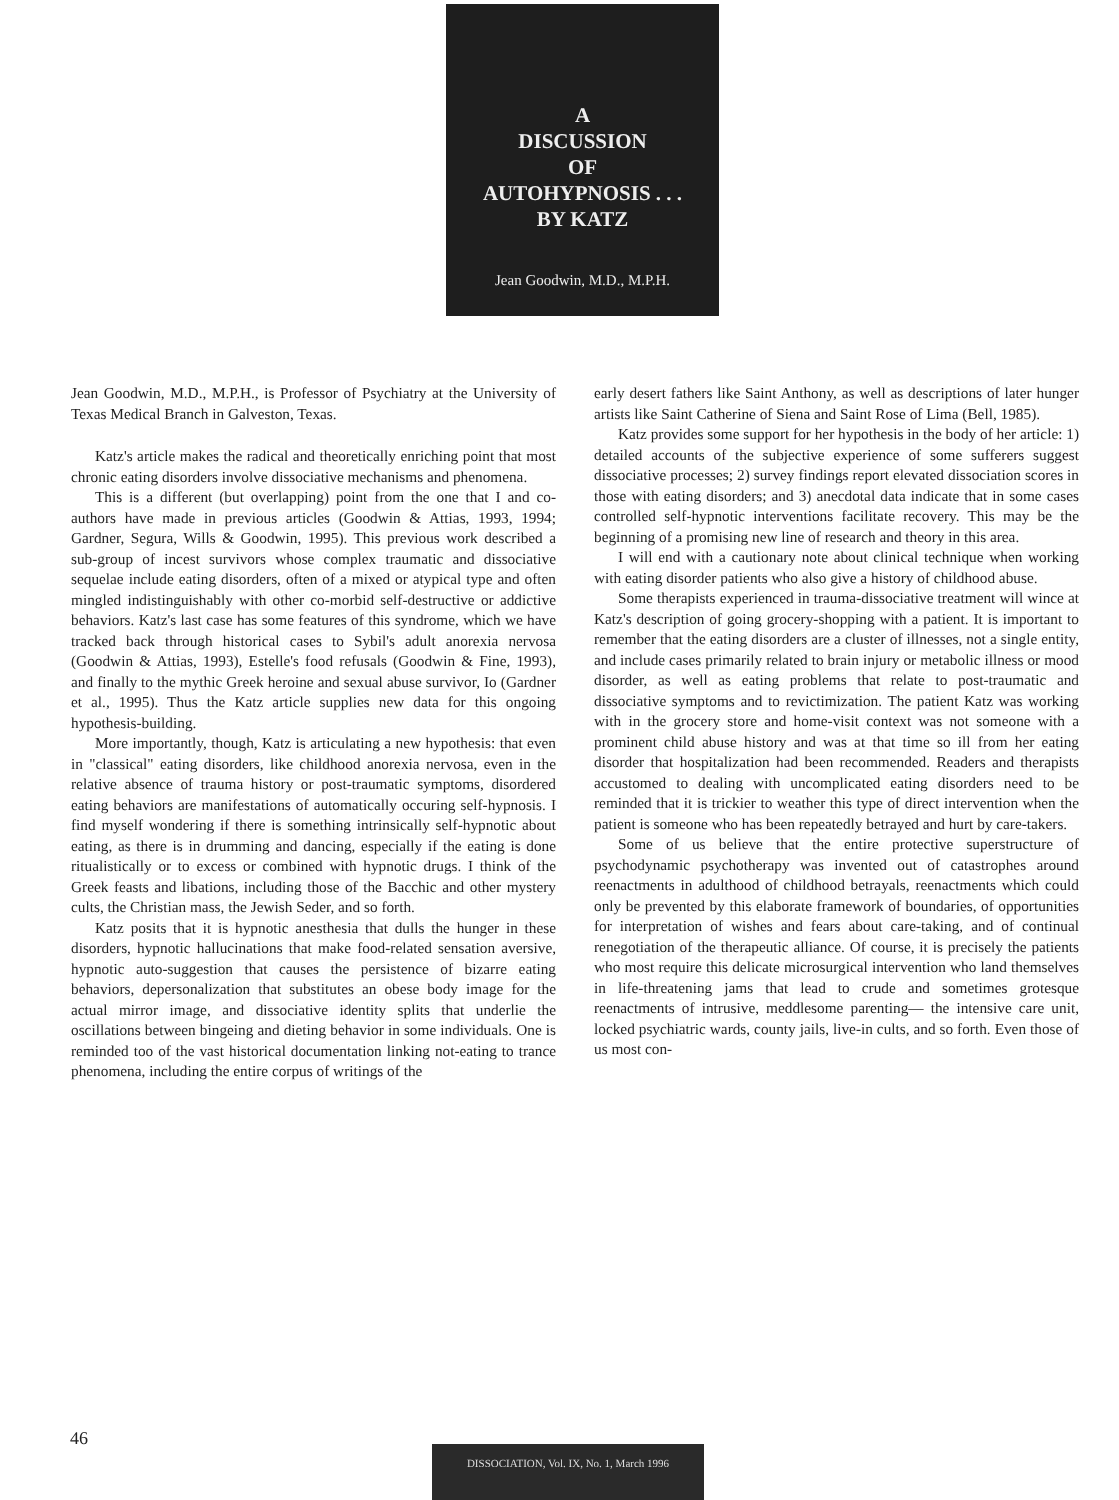A
DISCUSSION
OF
AUTOHYPNOSIS . . .
BY KATZ
Jean Goodwin, M.D., M.P.H.
Jean Goodwin, M.D., M.P.H., is Professor of Psychiatry at the University of Texas Medical Branch in Galveston, Texas.
Katz's article makes the radical and theoretically enriching point that most chronic eating disorders involve dissociative mechanisms and phenomena.
This is a different (but overlapping) point from the one that I and co-authors have made in previous articles (Goodwin & Attias, 1993, 1994; Gardner, Segura, Wills & Goodwin, 1995). This previous work described a sub-group of incest survivors whose complex traumatic and dissociative sequelae include eating disorders, often of a mixed or atypical type and often mingled indistinguishably with other co-morbid self-destructive or addictive behaviors. Katz's last case has some features of this syndrome, which we have tracked back through historical cases to Sybil's adult anorexia nervosa (Goodwin & Attias, 1993), Estelle's food refusals (Goodwin & Fine, 1993), and finally to the mythic Greek heroine and sexual abuse survivor, Io (Gardner et al., 1995). Thus the Katz article supplies new data for this ongoing hypothesis-building.
More importantly, though, Katz is articulating a new hypothesis: that even in "classical" eating disorders, like childhood anorexia nervosa, even in the relative absence of trauma history or post-traumatic symptoms, disordered eating behaviors are manifestations of automatically occuring self-hypnosis. I find myself wondering if there is something intrinsically self-hypnotic about eating, as there is in drumming and dancing, especially if the eating is done ritualistically or to excess or combined with hypnotic drugs. I think of the Greek feasts and libations, including those of the Bacchic and other mystery cults, the Christian mass, the Jewish Seder, and so forth.
Katz posits that it is hypnotic anesthesia that dulls the hunger in these disorders, hypnotic hallucinations that make food-related sensation aversive, hypnotic auto-suggestion that causes the persistence of bizarre eating behaviors, depersonalization that substitutes an obese body image for the actual mirror image, and dissociative identity splits that underlie the oscillations between bingeing and dieting behavior in some individuals. One is reminded too of the vast historical documentation linking not-eating to trance phenomena, including the entire corpus of writings of the
early desert fathers like Saint Anthony, as well as descriptions of later hunger artists like Saint Catherine of Siena and Saint Rose of Lima (Bell, 1985).
Katz provides some support for her hypothesis in the body of her article: 1) detailed accounts of the subjective experience of some sufferers suggest dissociative processes; 2) survey findings report elevated dissociation scores in those with eating disorders; and 3) anecdotal data indicate that in some cases controlled self-hypnotic interventions facilitate recovery. This may be the beginning of a promising new line of research and theory in this area.
I will end with a cautionary note about clinical technique when working with eating disorder patients who also give a history of childhood abuse.
Some therapists experienced in trauma-dissociative treatment will wince at Katz's description of going grocery-shopping with a patient. It is important to remember that the eating disorders are a cluster of illnesses, not a single entity, and include cases primarily related to brain injury or metabolic illness or mood disorder, as well as eating problems that relate to post-traumatic and dissociative symptoms and to revictimization. The patient Katz was working with in the grocery store and home-visit context was not someone with a prominent child abuse history and was at that time so ill from her eating disorder that hospitalization had been recommended. Readers and therapists accustomed to dealing with uncomplicated eating disorders need to be reminded that it is trickier to weather this type of direct intervention when the patient is someone who has been repeatedly betrayed and hurt by care-takers.
Some of us believe that the entire protective superstructure of psychodynamic psychotherapy was invented out of catastrophes around reenactments in adulthood of childhood betrayals, reenactments which could only be prevented by this elaborate framework of boundaries, of opportunities for interpretation of wishes and fears about care-taking, and of continual renegotiation of the therapeutic alliance. Of course, it is precisely the patients who most require this delicate microsurgical intervention who land themselves in life-threatening jams that lead to crude and sometimes grotesque reenactments of intrusive, meddlesome parenting— the intensive care unit, locked psychiatric wards, county jails, live-in cults, and so forth. Even those of us most con-
46
DISSOCIATION, Vol. IX, No. 1, March 1996